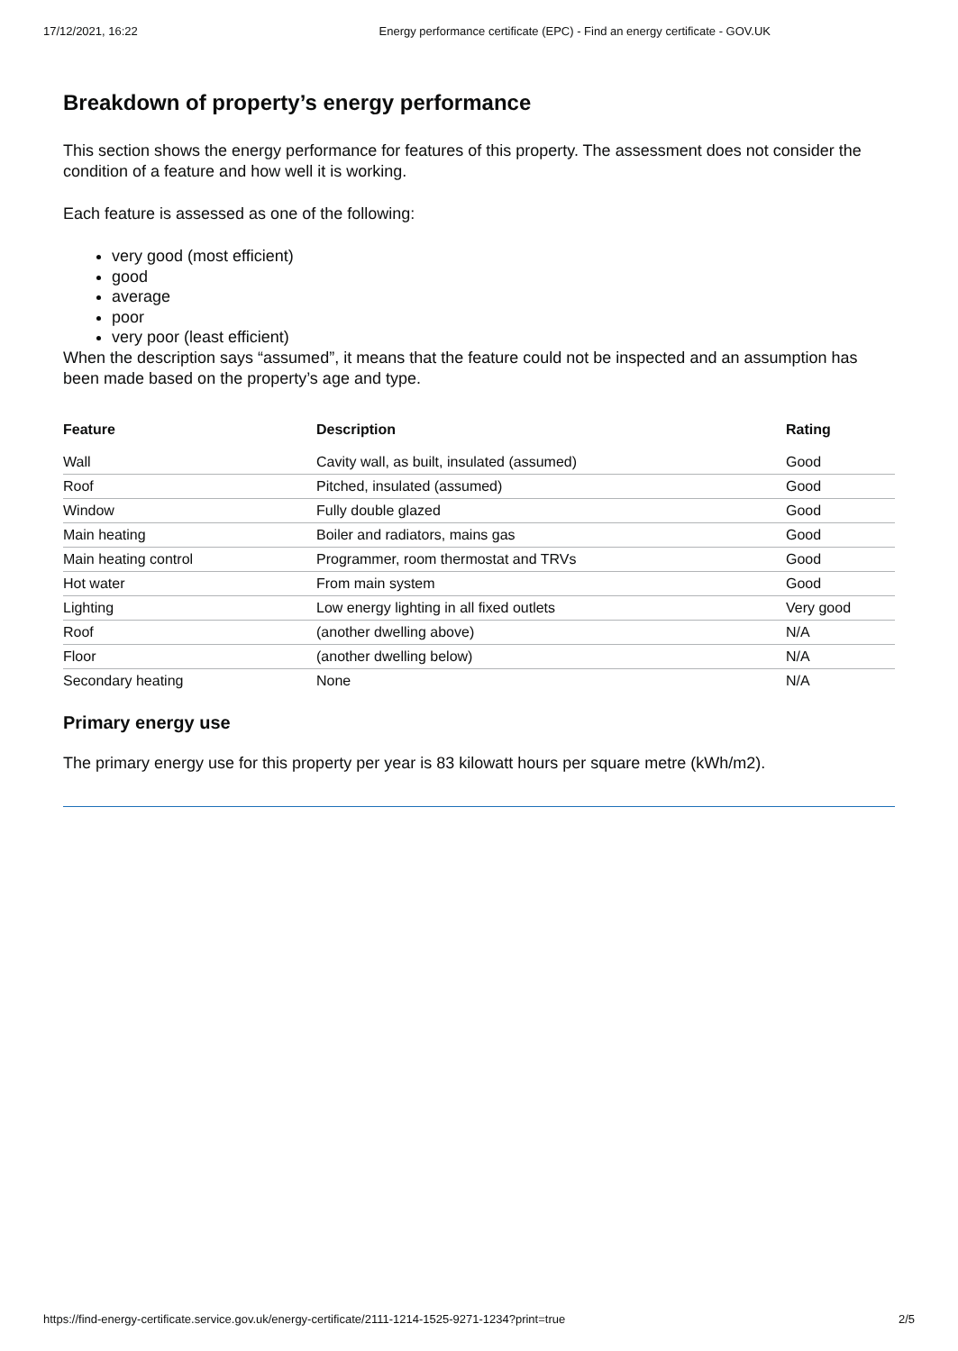17/12/2021, 16:22 Energy performance certificate (EPC) - Find an energy certificate - GOV.UK
Breakdown of property’s energy performance
This section shows the energy performance for features of this property. The assessment does not consider the condition of a feature and how well it is working.
Each feature is assessed as one of the following:
very good (most efficient)
good
average
poor
very poor (least efficient)
When the description says “assumed”, it means that the feature could not be inspected and an assumption has been made based on the property’s age and type.
| Feature | Description | Rating |
| --- | --- | --- |
| Wall | Cavity wall, as built, insulated (assumed) | Good |
| Roof | Pitched, insulated (assumed) | Good |
| Window | Fully double glazed | Good |
| Main heating | Boiler and radiators, mains gas | Good |
| Main heating control | Programmer, room thermostat and TRVs | Good |
| Hot water | From main system | Good |
| Lighting | Low energy lighting in all fixed outlets | Very good |
| Roof | (another dwelling above) | N/A |
| Floor | (another dwelling below) | N/A |
| Secondary heating | None | N/A |
Primary energy use
The primary energy use for this property per year is 83 kilowatt hours per square metre (kWh/m2).
https://find-energy-certificate.service.gov.uk/energy-certificate/2111-1214-1525-9271-1234?print=true 2/5